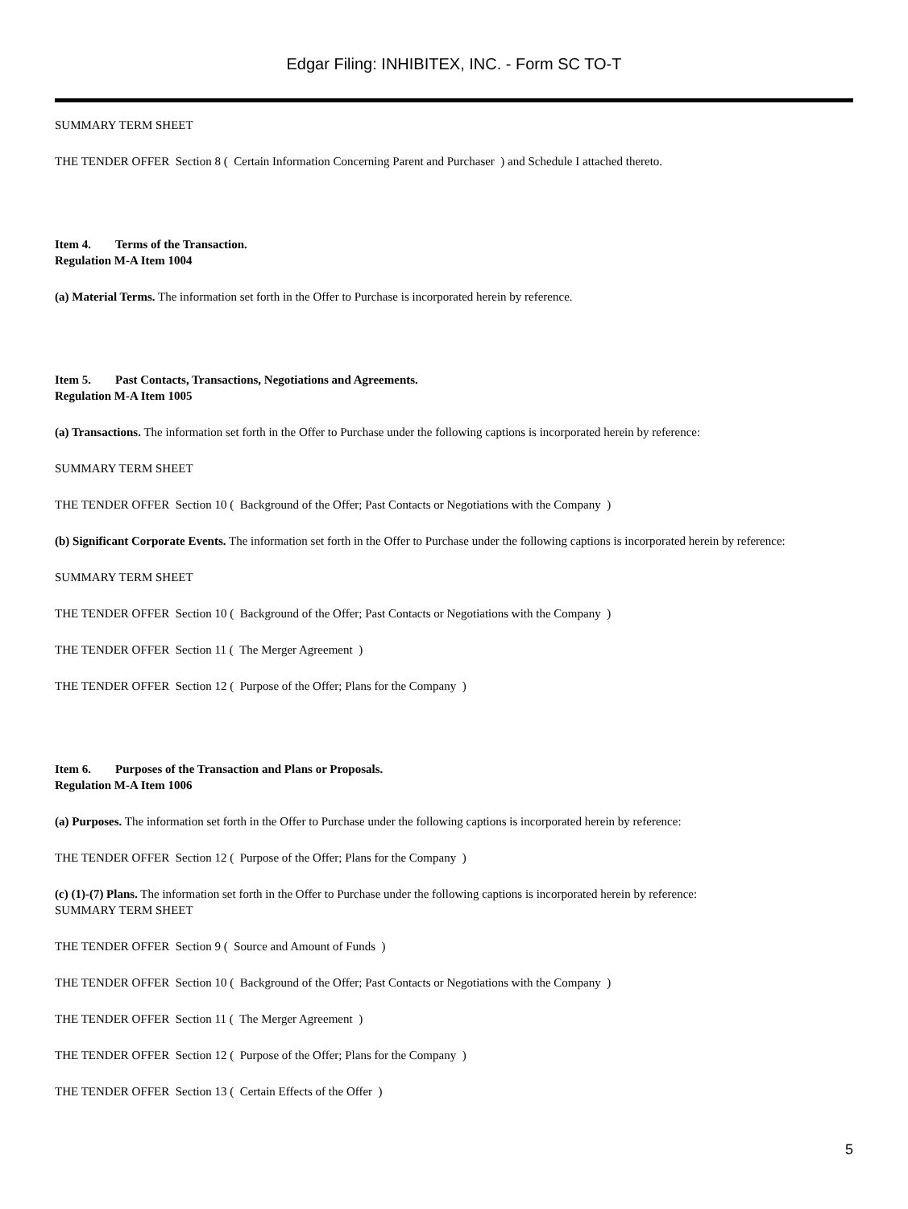Edgar Filing: INHIBITEX, INC. - Form SC TO-T
SUMMARY TERM SHEET
THE TENDER OFFER Section 8 ( Certain Information Concerning Parent and Purchaser ) and Schedule I attached thereto.
Item 4. Terms of the Transaction.
Regulation M-A Item 1004
(a) Material Terms. The information set forth in the Offer to Purchase is incorporated herein by reference.
Item 5. Past Contacts, Transactions, Negotiations and Agreements.
Regulation M-A Item 1005
(a) Transactions. The information set forth in the Offer to Purchase under the following captions is incorporated herein by reference:
SUMMARY TERM SHEET
THE TENDER OFFER Section 10 ( Background of the Offer; Past Contacts or Negotiations with the Company )
(b) Significant Corporate Events. The information set forth in the Offer to Purchase under the following captions is incorporated herein by reference:
SUMMARY TERM SHEET
THE TENDER OFFER Section 10 ( Background of the Offer; Past Contacts or Negotiations with the Company )
THE TENDER OFFER Section 11 ( The Merger Agreement )
THE TENDER OFFER Section 12 ( Purpose of the Offer; Plans for the Company )
Item 6. Purposes of the Transaction and Plans or Proposals.
Regulation M-A Item 1006
(a) Purposes. The information set forth in the Offer to Purchase under the following captions is incorporated herein by reference:
THE TENDER OFFER Section 12 ( Purpose of the Offer; Plans for the Company )
(c) (1)-(7) Plans. The information set forth in the Offer to Purchase under the following captions is incorporated herein by reference:
SUMMARY TERM SHEET
THE TENDER OFFER Section 9 ( Source and Amount of Funds )
THE TENDER OFFER Section 10 ( Background of the Offer; Past Contacts or Negotiations with the Company )
THE TENDER OFFER Section 11 ( The Merger Agreement )
THE TENDER OFFER Section 12 ( Purpose of the Offer; Plans for the Company )
THE TENDER OFFER Section 13 ( Certain Effects of the Offer )
5